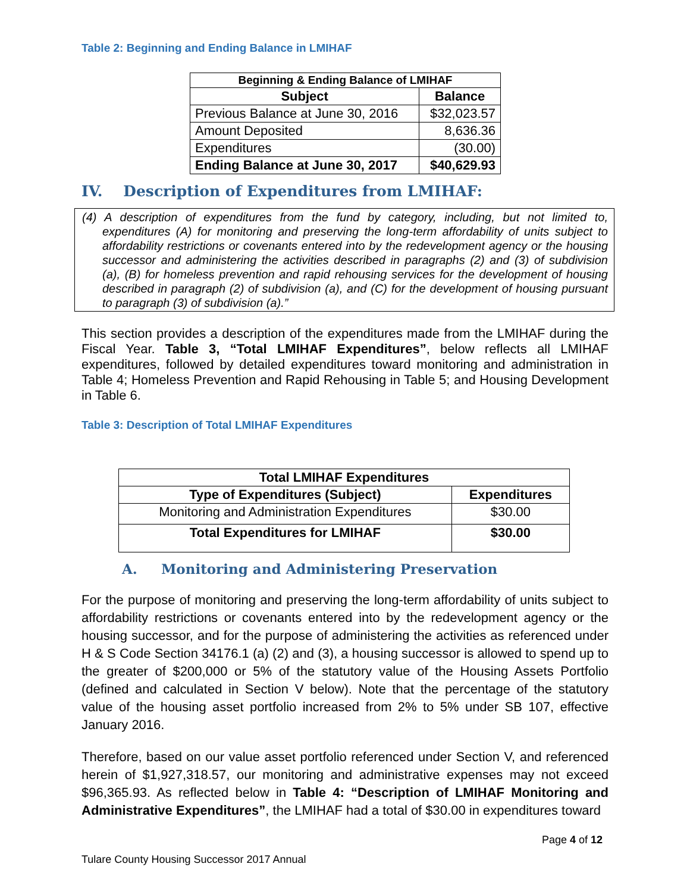Table 2: Beginning and Ending Balance in LMIHAF
| Beginning & Ending Balance of LMIHAF | |
| --- | --- |
| Subject | Balance |
| Previous Balance at June 30, 2016 | $32,023.57 |
| Amount Deposited | 8,636.36 |
| Expenditures | (30.00) |
| Ending Balance at June 30, 2017 | $40,629.93 |
IV. Description of Expenditures from LMIHAF:
(4) A description of expenditures from the fund by category, including, but not limited to, expenditures (A) for monitoring and preserving the long-term affordability of units subject to affordability restrictions or covenants entered into by the redevelopment agency or the housing successor and administering the activities described in paragraphs (2) and (3) of subdivision (a), (B) for homeless prevention and rapid rehousing services for the development of housing described in paragraph (2) of subdivision (a), and (C) for the development of housing pursuant to paragraph (3) of subdivision (a).”
This section provides a description of the expenditures made from the LMIHAF during the Fiscal Year. Table 3, “Total LMIHAF Expenditures”, below reflects all LMIHAF expenditures, followed by detailed expenditures toward monitoring and administration in Table 4; Homeless Prevention and Rapid Rehousing in Table 5; and Housing Development in Table 6.
Table 3: Description of Total LMIHAF Expenditures
| Total LMIHAF Expenditures | |
| --- | --- |
| Type of Expenditures (Subject) | Expenditures |
| Monitoring and Administration Expenditures | $30.00 |
| Total Expenditures for LMIHAF | $30.00 |
A. Monitoring and Administering Preservation
For the purpose of monitoring and preserving the long-term affordability of units subject to affordability restrictions or covenants entered into by the redevelopment agency or the housing successor, and for the purpose of administering the activities as referenced under H & S Code Section 34176.1 (a) (2) and (3), a housing successor is allowed to spend up to the greater of $200,000 or 5% of the statutory value of the Housing Assets Portfolio (defined and calculated in Section V below). Note that the percentage of the statutory value of the housing asset portfolio increased from 2% to 5% under SB 107, effective January 2016.
Therefore, based on our value asset portfolio referenced under Section V, and referenced herein of $1,927,318.57, our monitoring and administrative expenses may not exceed $96,365.93. As reflected below in Table 4: “Description of LMIHAF Monitoring and Administrative Expenditures”, the LMIHAF had a total of $30.00 in expenditures toward
Page 4 of 12
Tulare County Housing Successor 2017 Annual